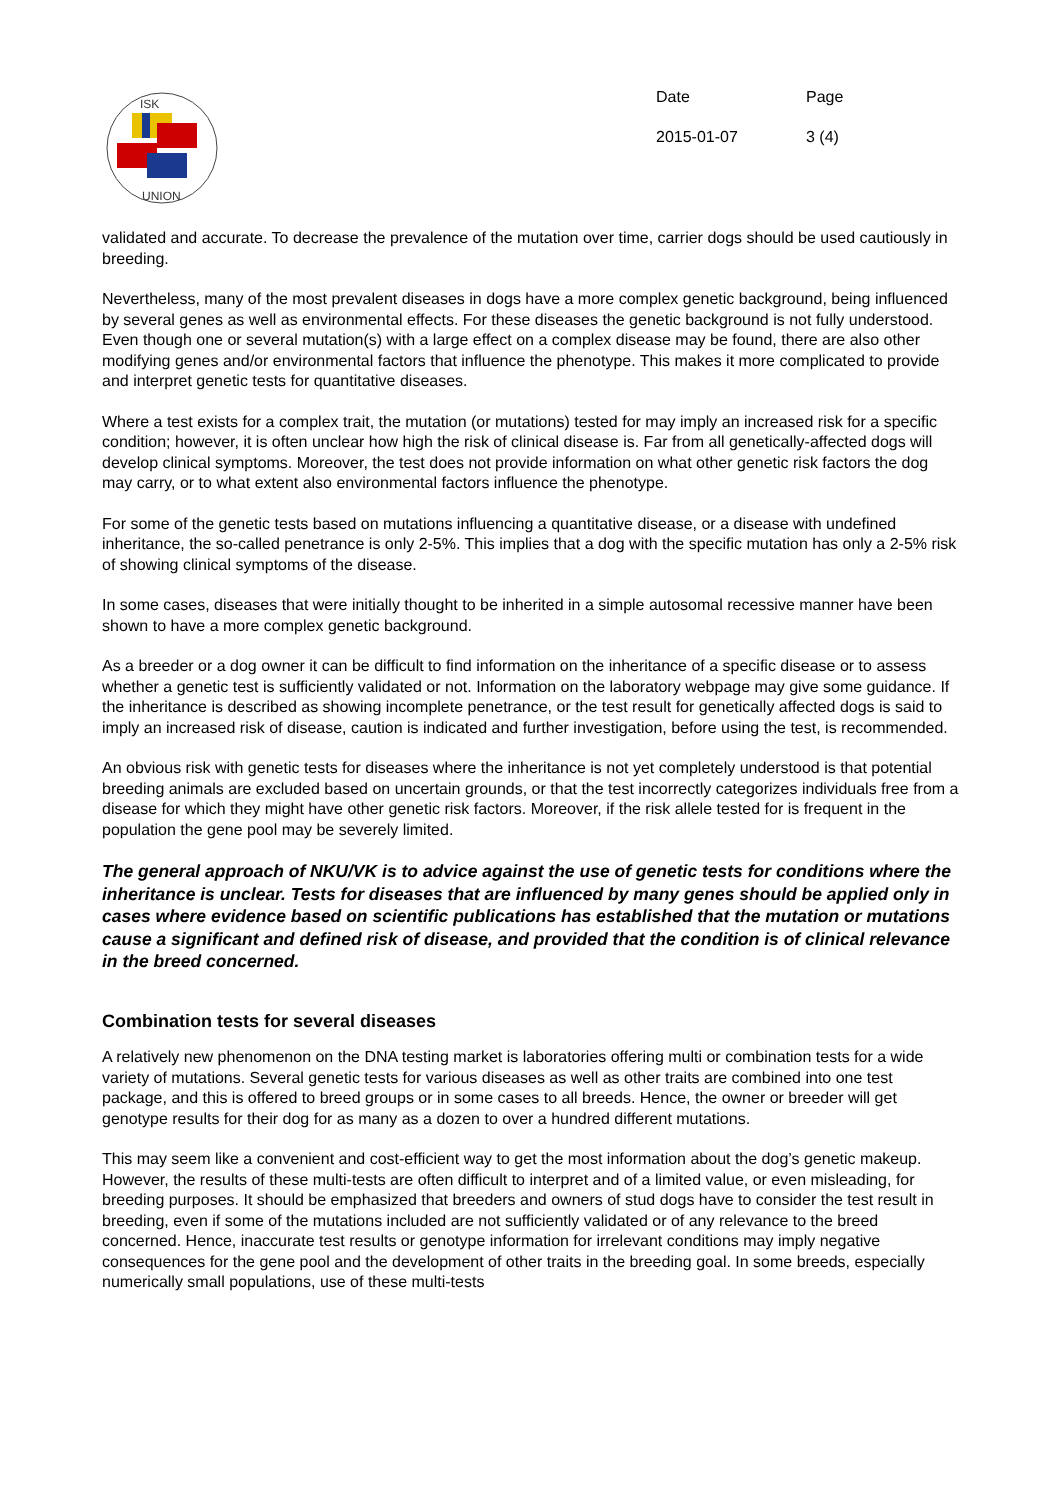ISK
UNION
| Date | Page |
| 2015-01-07 | 3 (4) |
validated and accurate. To decrease the prevalence of the mutation over time, carrier dogs should be used cautiously in breeding.
Nevertheless, many of the most prevalent diseases in dogs have a more complex genetic background, being influenced by several genes as well as environmental effects. For these diseases the genetic background is not fully understood. Even though one or several mutation(s) with a large effect on a complex disease may be found, there are also other modifying genes and/or environmental factors that influence the phenotype. This makes it more complicated to provide and interpret genetic tests for quantitative diseases.
Where a test exists for a complex trait, the mutation (or mutations) tested for may imply an increased risk for a specific condition; however, it is often unclear how high the risk of clinical disease is. Far from all genetically-affected dogs will develop clinical symptoms. Moreover, the test does not provide information on what other genetic risk factors the dog may carry, or to what extent also environmental factors influence the phenotype.
For some of the genetic tests based on mutations influencing a quantitative disease, or a disease with undefined inheritance, the so-called penetrance is only 2-5%. This implies that a dog with the specific mutation has only a 2-5% risk of showing clinical symptoms of the disease.
In some cases, diseases that were initially thought to be inherited in a simple autosomal recessive manner have been shown to have a more complex genetic background.
As a breeder or a dog owner it can be difficult to find information on the inheritance of a specific disease or to assess whether a genetic test is sufficiently validated or not. Information on the laboratory webpage may give some guidance. If the inheritance is described as showing incomplete penetrance, or the test result for genetically affected dogs is said to imply an increased risk of disease, caution is indicated and further investigation, before using the test, is recommended.
An obvious risk with genetic tests for diseases where the inheritance is not yet completely understood is that potential breeding animals are excluded based on uncertain grounds, or that the test incorrectly categorizes individuals free from a disease for which they might have other genetic risk factors. Moreover, if the risk allele tested for is frequent in the population the gene pool may be severely limited.
The general approach of NKU/VK is to advice against the use of genetic tests for conditions where the inheritance is unclear. Tests for diseases that are influenced by many genes should be applied only in cases where evidence based on scientific publications has established that the mutation or mutations cause a significant and defined risk of disease, and provided that the condition is of clinical relevance in the breed concerned.
Combination tests for several diseases
A relatively new phenomenon on the DNA testing market is laboratories offering multi or combination tests for a wide variety of mutations. Several genetic tests for various diseases as well as other traits are combined into one test package, and this is offered to breed groups or in some cases to all breeds. Hence, the owner or breeder will get genotype results for their dog for as many as a dozen to over a hundred different mutations.
This may seem like a convenient and cost-efficient way to get the most information about the dog’s genetic makeup. However, the results of these multi-tests are often difficult to interpret and of a limited value, or even misleading, for breeding purposes. It should be emphasized that breeders and owners of stud dogs have to consider the test result in breeding, even if some of the mutations included are not sufficiently validated or of any relevance to the breed concerned. Hence, inaccurate test results or genotype information for irrelevant conditions may imply negative consequences for the gene pool and the development of other traits in the breeding goal. In some breeds, especially numerically small populations, use of these multi-tests